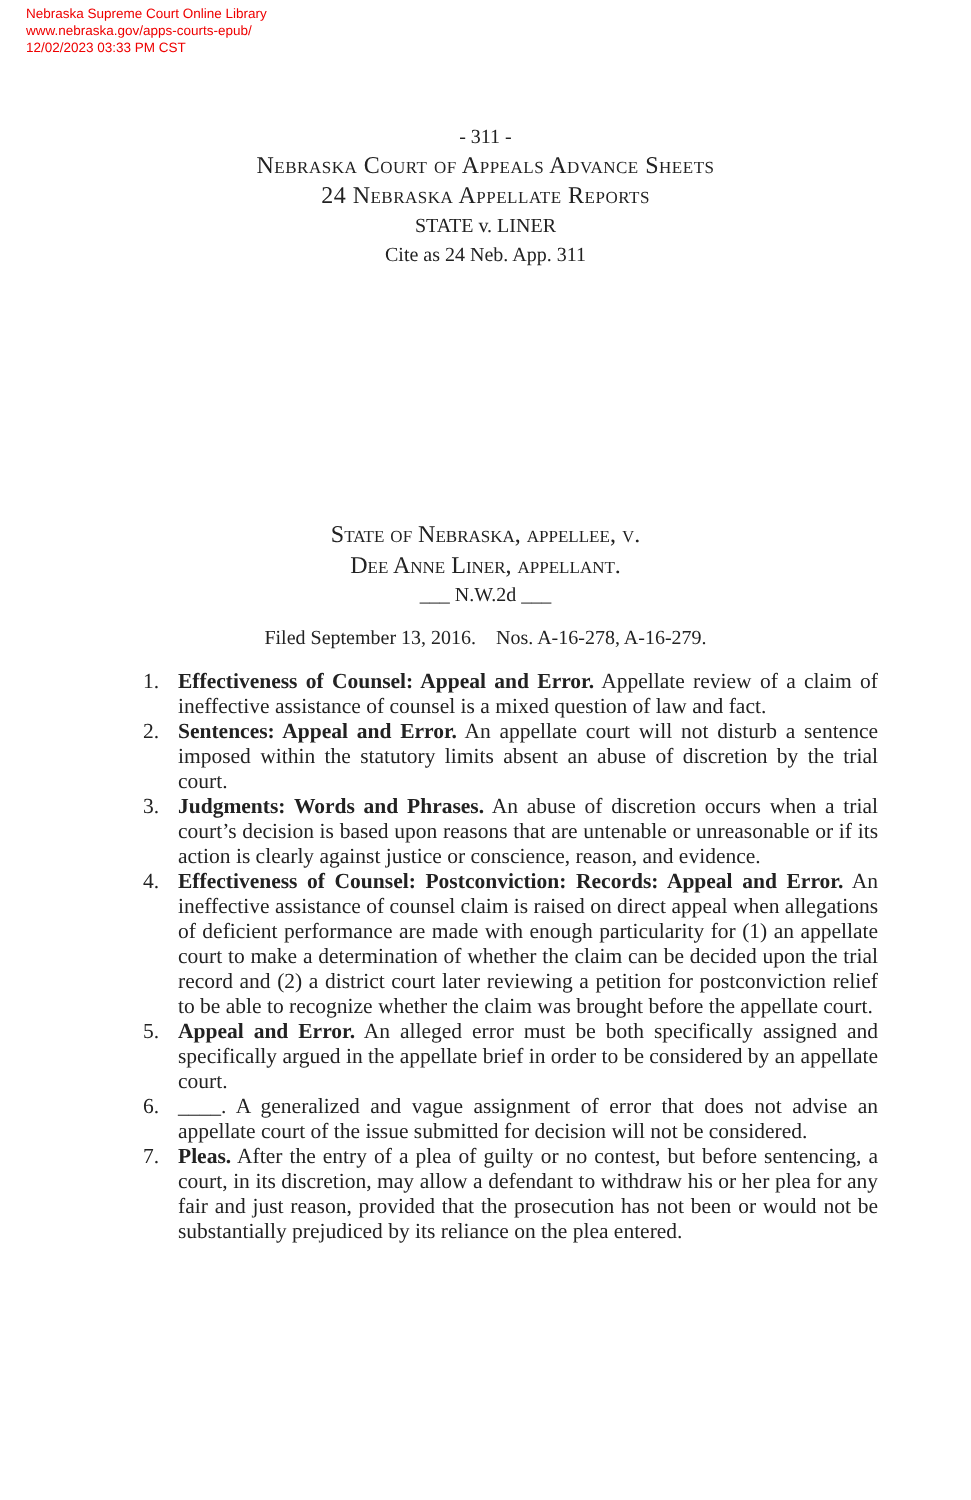Nebraska Supreme Court Online Library
www.nebraska.gov/apps-courts-epub/
12/02/2023 03:33 PM CST
- 311 -
Nebraska Court of Appeals Advance Sheets
24 Nebraska Appellate Reports
STATE v. LINER
Cite as 24 Neb. App. 311
State of Nebraska, appellee, v.
Dee Anne Liner, appellant.
___ N.W.2d ___
Filed September 13, 2016. Nos. A-16-278, A-16-279.
1. Effectiveness of Counsel: Appeal and Error. Appellate review of a claim of ineffective assistance of counsel is a mixed question of law and fact.
2. Sentences: Appeal and Error. An appellate court will not disturb a sentence imposed within the statutory limits absent an abuse of discretion by the trial court.
3. Judgments: Words and Phrases. An abuse of discretion occurs when a trial court’s decision is based upon reasons that are untenable or unreasonable or if its action is clearly against justice or conscience, reason, and evidence.
4. Effectiveness of Counsel: Postconviction: Records: Appeal and Error. An ineffective assistance of counsel claim is raised on direct appeal when allegations of deficient performance are made with enough particularity for (1) an appellate court to make a determination of whether the claim can be decided upon the trial record and (2) a district court later reviewing a petition for postconviction relief to be able to recognize whether the claim was brought before the appellate court.
5. Appeal and Error. An alleged error must be both specifically assigned and specifically argued in the appellate brief in order to be considered by an appellate court.
6. ____. A generalized and vague assignment of error that does not advise an appellate court of the issue submitted for decision will not be considered.
7. Pleas. After the entry of a plea of guilty or no contest, but before sentencing, a court, in its discretion, may allow a defendant to withdraw his or her plea for any fair and just reason, provided that the prosecution has not been or would not be substantially prejudiced by its reliance on the plea entered.